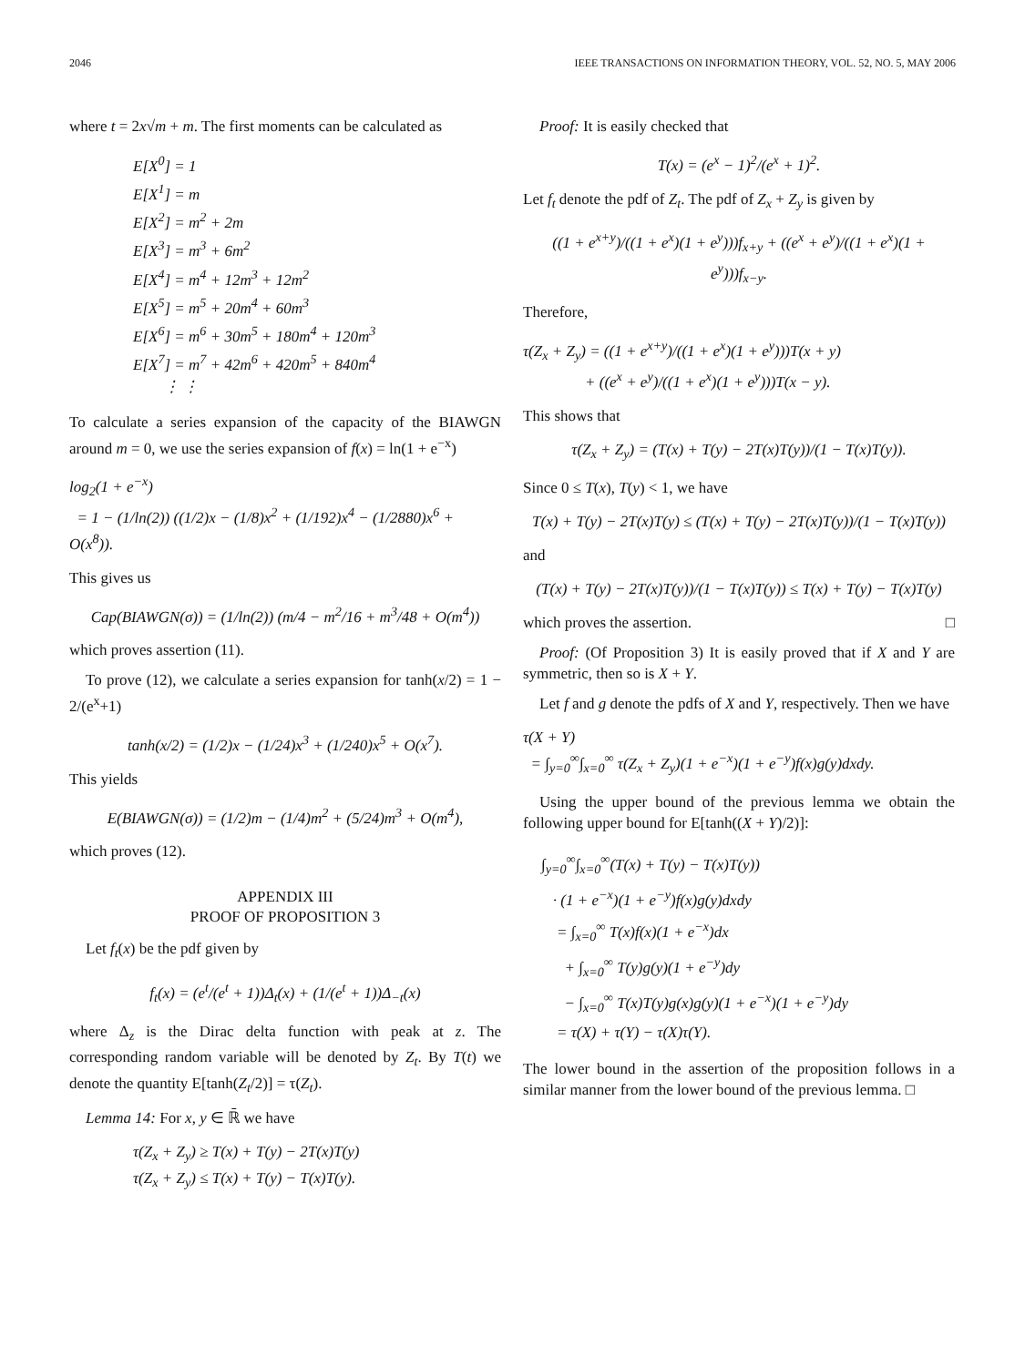2046 IEEE TRANSACTIONS ON INFORMATION THEORY, VOL. 52, NO. 5, MAY 2006
where t = 2x√m + m. The first moments can be calculated as
E[X<sup>0</sup>] = 1
E[X<sup>1</sup>] = m
E[X<sup>2</sup>] = m<sup>2</sup> + 2m
E[X<sup>3</sup>] = m<sup>3</sup> + 6m<sup>2</sup>
E[X<sup>4</sup>] = m<sup>4</sup> + 12m<sup>3</sup> + 12m<sup>2</sup>
E[X<sup>5</sup>] = m<sup>5</sup> + 20m<sup>4</sup> + 60m<sup>3</sup>
E[X<sup>6</sup>] = m<sup>6</sup> + 30m<sup>5</sup> + 180m<sup>4</sup> + 120m<sup>3</sup>
E[X<sup>7</sup>] = m<sup>7</sup> + 42m<sup>6</sup> + 420m<sup>5</sup> + 840m<sup>4</sup>
⋮ ⋮
To calculate a series expansion of the capacity of the BIAWGN around m = 0, we use the series expansion of f(x) = ln(1 + e<sup>−x</sup>)
log<sub>2</sub>(1 + e<sup>−x</sup>)
= 1 − (1/ln(2)) ((1/2)x − (1/8)x<sup>2</sup> + (1/192)x<sup>4</sup> − (1/2880)x<sup>6</sup> + O(x<sup>8</sup>)).
This gives us
Cap(BIAWGN(σ)) = (1/ln(2)) (m/4 − m<sup>2</sup>/16 + m<sup>3</sup>/48 + O(m<sup>4</sup>))
which proves assertion (11).
To prove (12), we calculate a series expansion for tanh(x/2) = 1 − 2/(e<sup>x</sup>+1)
tanh(x/2) = (1/2)x − (1/24)x<sup>3</sup> + (1/240)x<sup>5</sup> + O(x<sup>7</sup>).
This yields
E(BIAWGN(σ)) = (1/2)m − (1/4)m<sup>2</sup> + (5/24)m<sup>3</sup> + O(m<sup>4</sup>),
which proves (12).
APPENDIX III
PROOF OF PROPOSITION 3
Let f<sub>t</sub>(x) be the pdf given by
f<sub>t</sub>(x) = (e<sup>t</sup>/(e<sup>t</sup> + 1))Δ<sub>t</sub>(x) + (1/(e<sup>t</sup> + 1))Δ<sub>−t</sub>(x)
where Δ<sub>z</sub> is the Dirac delta function with peak at z. The corresponding random variable will be denoted by Z<sub>t</sub>. By T(t) we denote the quantity E[tanh(Z<sub>t</sub>/2)] = τ(Z<sub>t</sub>).
Lemma 14: For x, y ∈ ℝ̄ we have
τ(Z<sub>x</sub> + Z<sub>y</sub>) ≥ T(x) + T(y) − 2T(x)T(y)
τ(Z<sub>x</sub> + Z<sub>y</sub>) ≤ T(x) + T(y) − T(x)T(y).
Proof: It is easily checked that
T(x) = (e<sup>x</sup> − 1)<sup>2</sup>/(e<sup>x</sup> + 1)<sup>2</sup>.
Let f<sub>t</sub> denote the pdf of Z<sub>t</sub>. The pdf of Z<sub>x</sub> + Z<sub>y</sub> is given by
((1 + e<sup>x+y</sup>)/((1 + e<sup>x</sup>)(1 + e<sup>y</sup>)))f<sub>x+y</sub> + ((e<sup>x</sup> + e<sup>y</sup>)/((1 + e<sup>x</sup>)(1 + e<sup>y</sup>)))f<sub>x−y</sub>.
Therefore,
τ(Z<sub>x</sub> + Z<sub>y</sub>) = ((1 + e<sup>x+y</sup>)/((1 + e<sup>x</sup>)(1 + e<sup>y</sup>)))T(x + y)
+ ((e<sup>x</sup> + e<sup>y</sup>)/((1 + e<sup>x</sup>)(1 + e<sup>y</sup>)))T(x − y).
This shows that
τ(Z<sub>x</sub> + Z<sub>y</sub>) = (T(x) + T(y) − 2T(x)T(y))/(1 − T(x)T(y)).
Since 0 ≤ T(x), T(y) < 1, we have
T(x) + T(y) − 2T(x)T(y) ≤ (T(x) + T(y) − 2T(x)T(y))/(1 − T(x)T(y))
and
(T(x) + T(y) − 2T(x)T(y))/(1 − T(x)T(y)) ≤ T(x) + T(y) − T(x)T(y)
which proves the assertion. □
Proof: (Of Proposition 3) It is easily proved that if X and Y are symmetric, then so is X + Y.
Let f and g denote the pdfs of X and Y, respectively. Then we have
τ(X + Y)
= ∫<sub>y=0</sub><sup>∞</sup>∫<sub>x=0</sub><sup>∞</sup> τ(Z<sub>x</sub> + Z<sub>y</sub>)(1 + e<sup>−x</sup>)(1 + e<sup>−y</sup>)f(x)g(y)dxdy.
Using the upper bound of the previous lemma we obtain the following upper bound for E[tanh((X + Y)/2)]:
∫<sub>y=0</sub><sup>∞</sup>∫<sub>x=0</sub><sup>∞</sup>(T(x) + T(y) − T(x)T(y))
· (1 + e<sup>−x</sup>)(1 + e<sup>−y</sup>)f(x)g(y)dxdy
= ∫<sub>x=0</sub><sup>∞</sup> T(x)f(x)(1 + e<sup>−x</sup>)dx
+ ∫<sub>x=0</sub><sup>∞</sup> T(y)g(y)(1 + e<sup>−y</sup>)dy
− ∫<sub>x=0</sub><sup>∞</sup> T(x)T(y)g(x)g(y)(1 + e<sup>−x</sup>)(1 + e<sup>−y</sup>)dy
= τ(X) + τ(Y) − τ(X)τ(Y).
The lower bound in the assertion of the proposition follows in a similar manner from the lower bound of the previous lemma. □